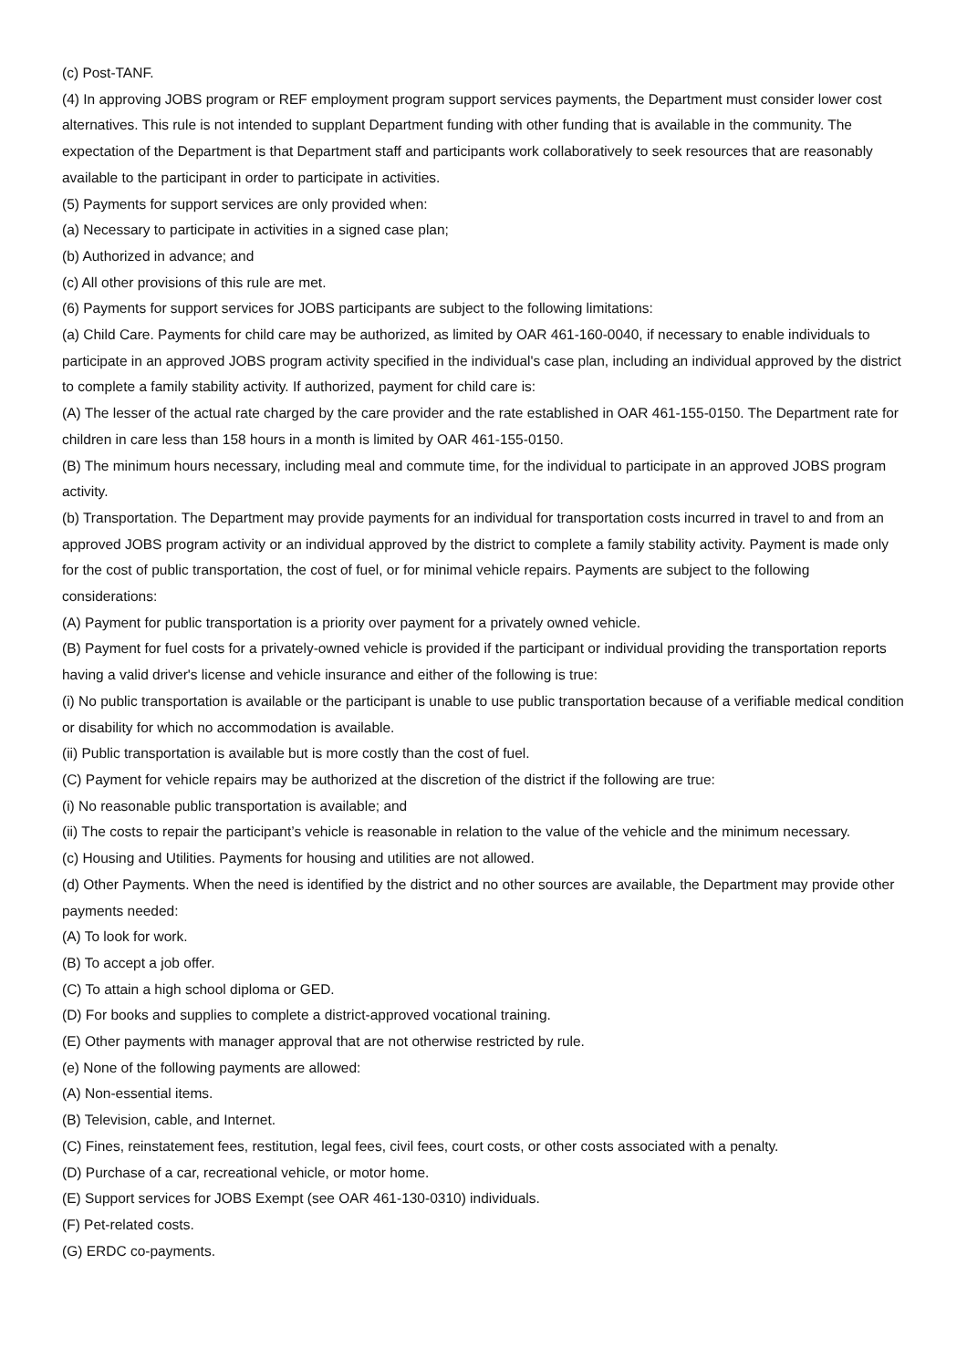(c) Post-TANF.
(4) In approving JOBS program or REF employment program support services payments, the Department must consider lower cost alternatives. This rule is not intended to supplant Department funding with other funding that is available in the community. The expectation of the Department is that Department staff and participants work collaboratively to seek resources that are reasonably available to the participant in order to participate in activities.
(5) Payments for support services are only provided when:
(a) Necessary to participate in activities in a signed case plan;
(b) Authorized in advance; and
(c) All other provisions of this rule are met.
(6) Payments for support services for JOBS participants are subject to the following limitations:
(a) Child Care. Payments for child care may be authorized, as limited by OAR 461-160-0040, if necessary to enable individuals to participate in an approved JOBS program activity specified in the individual's case plan, including an individual approved by the district to complete a family stability activity. If authorized, payment for child care is:
(A) The lesser of the actual rate charged by the care provider and the rate established in OAR 461-155-0150. The Department rate for children in care less than 158 hours in a month is limited by OAR 461-155-0150.
(B) The minimum hours necessary, including meal and commute time, for the individual to participate in an approved JOBS program activity.
(b) Transportation. The Department may provide payments for an individual for transportation costs incurred in travel to and from an approved JOBS program activity or an individual approved by the district to complete a family stability activity. Payment is made only for the cost of public transportation, the cost of fuel, or for minimal vehicle repairs. Payments are subject to the following considerations:
(A) Payment for public transportation is a priority over payment for a privately owned vehicle.
(B) Payment for fuel costs for a privately-owned vehicle is provided if the participant or individual providing the transportation reports having a valid driver's license and vehicle insurance and either of the following is true:
(i) No public transportation is available or the participant is unable to use public transportation because of a verifiable medical condition or disability for which no accommodation is available.
(ii) Public transportation is available but is more costly than the cost of fuel.
(C) Payment for vehicle repairs may be authorized at the discretion of the district if the following are true:
(i) No reasonable public transportation is available; and
(ii) The costs to repair the participant’s vehicle is reasonable in relation to the value of the vehicle and the minimum necessary.
(c) Housing and Utilities. Payments for housing and utilities are not allowed.
(d) Other Payments. When the need is identified by the district and no other sources are available, the Department may provide other payments needed:
(A) To look for work.
(B) To accept a job offer.
(C) To attain a high school diploma or GED.
(D) For books and supplies to complete a district-approved vocational training.
(E) Other payments with manager approval that are not otherwise restricted by rule.
(e) None of the following payments are allowed:
(A) Non-essential items.
(B) Television, cable, and Internet.
(C) Fines, reinstatement fees, restitution, legal fees, civil fees, court costs, or other costs associated with a penalty.
(D) Purchase of a car, recreational vehicle, or motor home.
(E) Support services for JOBS Exempt (see OAR 461-130-0310) individuals.
(F) Pet-related costs.
(G) ERDC co-payments.